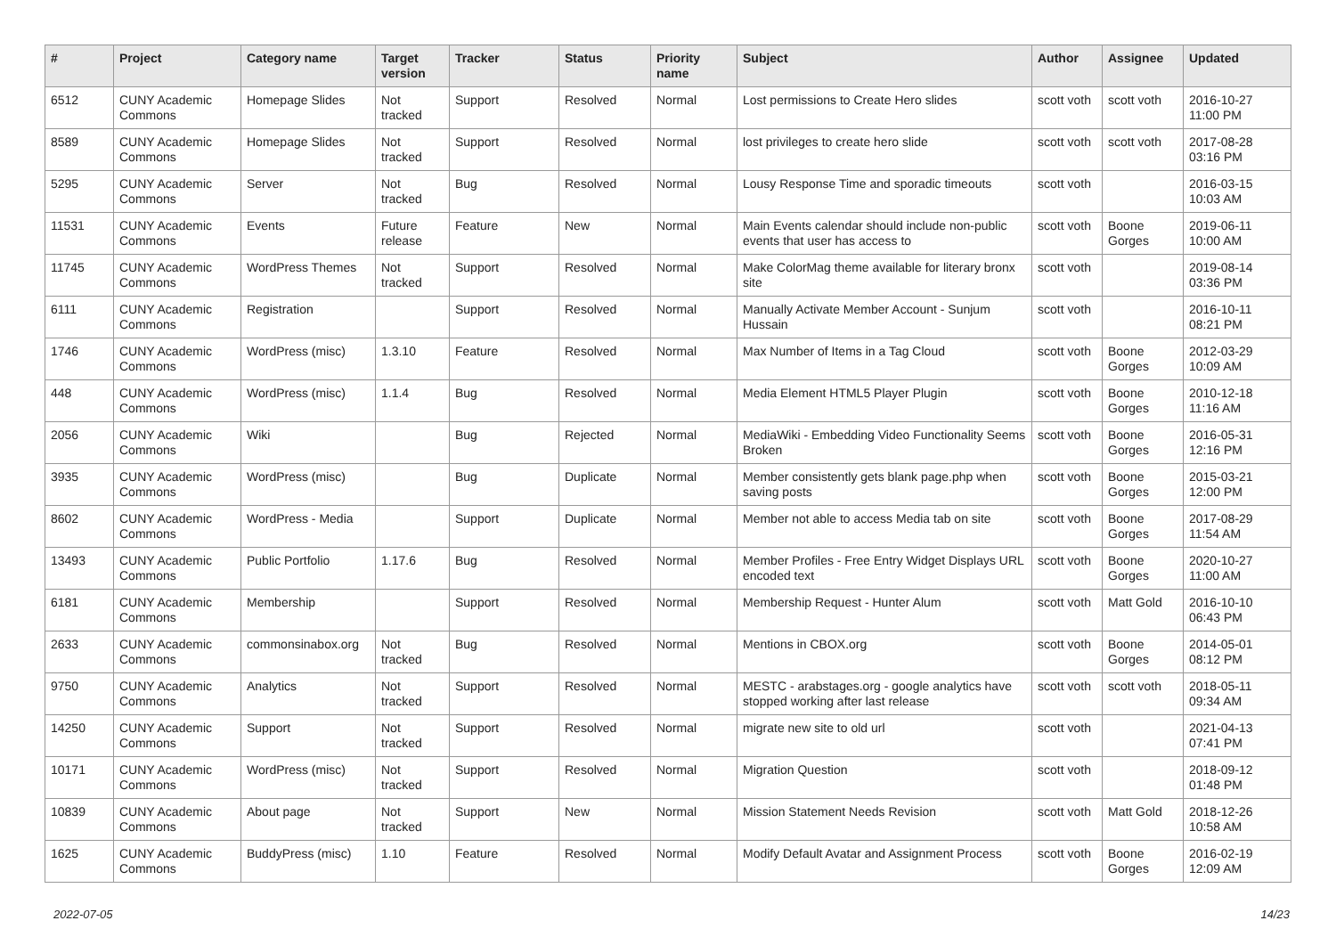| # | Project | Category name | Target version | Tracker | Status | Priority name | Subject | Author | Assignee | Updated |
| --- | --- | --- | --- | --- | --- | --- | --- | --- | --- | --- |
| 6512 | CUNY Academic Commons | Homepage Slides | Not tracked | Support | Resolved | Normal | Lost permissions to Create Hero slides | scott voth | scott voth | 2016-10-27 11:00 PM |
| 8589 | CUNY Academic Commons | Homepage Slides | Not tracked | Support | Resolved | Normal | lost privileges to create hero slide | scott voth | scott voth | 2017-08-28 03:16 PM |
| 5295 | CUNY Academic Commons | Server | Not tracked | Bug | Resolved | Normal | Lousy Response Time and sporadic timeouts | scott voth | | 2016-03-15 10:03 AM |
| 11531 | CUNY Academic Commons | Events | Future release | Feature | New | Normal | Main Events calendar should include non-public events that user has access to | scott voth | Boone Gorges | 2019-06-11 10:00 AM |
| 11745 | CUNY Academic Commons | WordPress Themes | Not tracked | Support | Resolved | Normal | Make ColorMag theme available for literary bronx site | scott voth | | 2019-08-14 03:36 PM |
| 6111 | CUNY Academic Commons | Registration | | Support | Resolved | Normal | Manually Activate Member Account - Sunjum Hussain | scott voth | | 2016-10-11 08:21 PM |
| 1746 | CUNY Academic Commons | WordPress (misc) | 1.3.10 | Feature | Resolved | Normal | Max Number of Items in a Tag Cloud | scott voth | Boone Gorges | 2012-03-29 10:09 AM |
| 448 | CUNY Academic Commons | WordPress (misc) | 1.1.4 | Bug | Resolved | Normal | Media Element HTML5 Player Plugin | scott voth | Boone Gorges | 2010-12-18 11:16 AM |
| 2056 | CUNY Academic Commons | Wiki | | Bug | Rejected | Normal | MediaWiki - Embedding Video Functionality Seems Broken | scott voth | Boone Gorges | 2016-05-31 12:16 PM |
| 3935 | CUNY Academic Commons | WordPress (misc) | | Bug | Duplicate | Normal | Member consistently gets blank page.php when saving posts | scott voth | Boone Gorges | 2015-03-21 12:00 PM |
| 8602 | CUNY Academic Commons | WordPress - Media | | Support | Duplicate | Normal | Member not able to access Media tab on site | scott voth | Boone Gorges | 2017-08-29 11:54 AM |
| 13493 | CUNY Academic Commons | Public Portfolio | 1.17.6 | Bug | Resolved | Normal | Member Profiles - Free Entry Widget Displays URL encoded text | scott voth | Boone Gorges | 2020-10-27 11:00 AM |
| 6181 | CUNY Academic Commons | Membership | | Support | Resolved | Normal | Membership Request - Hunter Alum | scott voth | Matt Gold | 2016-10-10 06:43 PM |
| 2633 | CUNY Academic Commons | commonsinabox.org | Not tracked | Bug | Resolved | Normal | Mentions in CBOX.org | scott voth | Boone Gorges | 2014-05-01 08:12 PM |
| 9750 | CUNY Academic Commons | Analytics | Not tracked | Support | Resolved | Normal | MESTC - arabstages.org - google analytics have stopped working after last release | scott voth | scott voth | 2018-05-11 09:34 AM |
| 14250 | CUNY Academic Commons | Support | Not tracked | Support | Resolved | Normal | migrate new site to old url | scott voth | | 2021-04-13 07:41 PM |
| 10171 | CUNY Academic Commons | WordPress (misc) | Not tracked | Support | Resolved | Normal | Migration Question | scott voth | | 2018-09-12 01:48 PM |
| 10839 | CUNY Academic Commons | About page | Not tracked | Support | New | Normal | Mission Statement Needs Revision | scott voth | Matt Gold | 2018-12-26 10:58 AM |
| 1625 | CUNY Academic Commons | BuddyPress (misc) | 1.10 | Feature | Resolved | Normal | Modify Default Avatar and Assignment Process | scott voth | Boone Gorges | 2016-02-19 12:09 AM |
2022-07-05 14/23